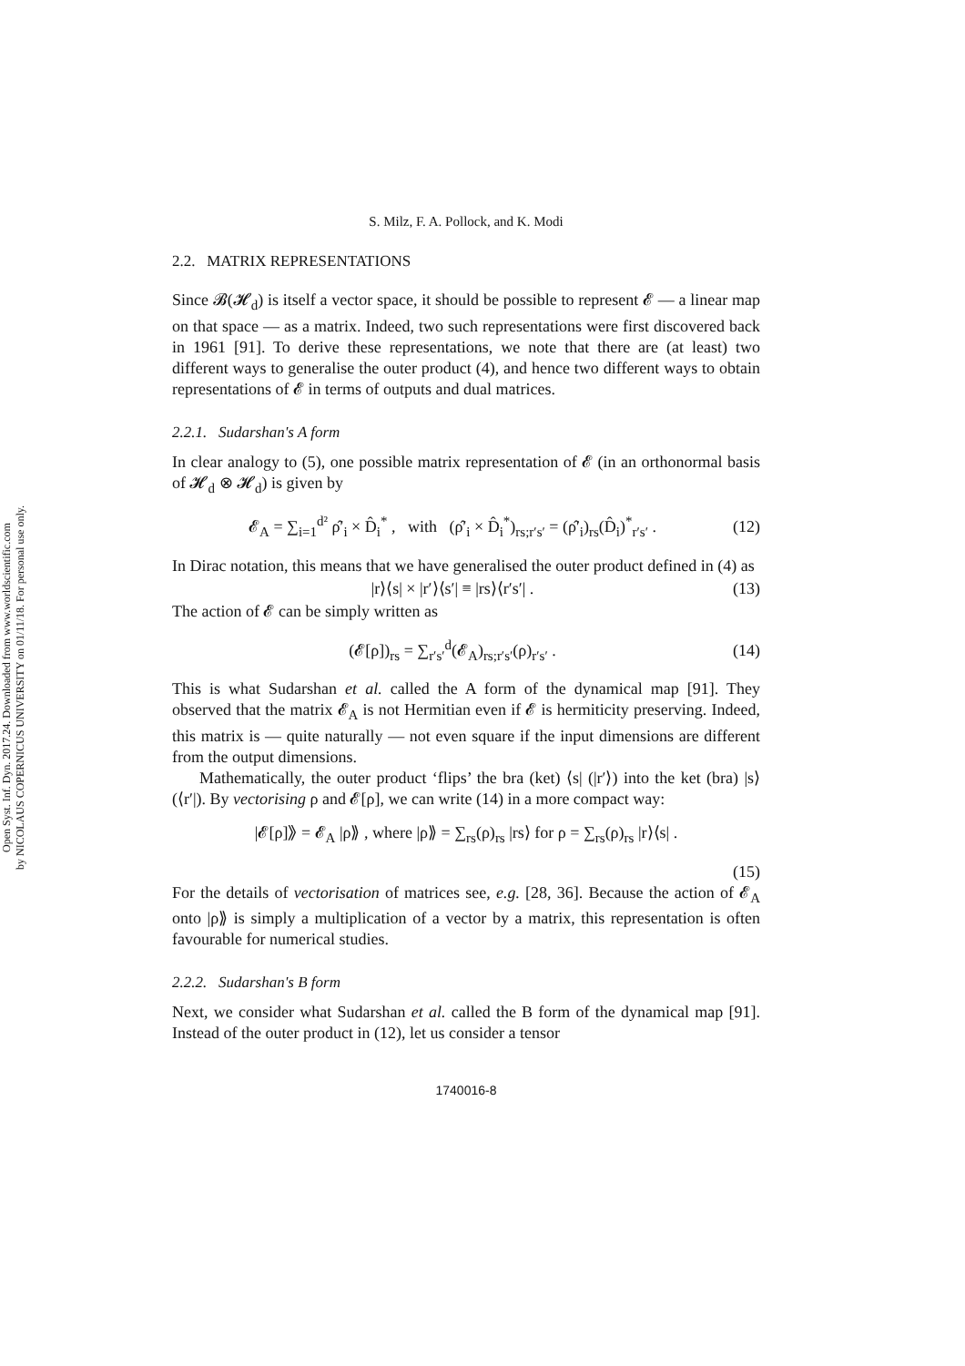Open Syst. Inf. Dyn. 2017.24. Downloaded from www.worldscientific.com
by NICOLAUS COPERNICUS UNIVERSITY on 01/11/18. For personal use only.
S. Milz, F. A. Pollock, and K. Modi
2.2. MATRIX REPRESENTATIONS
Since 𝓑(𝓗<sub>d</sub>) is itself a vector space, it should be possible to represent 𝓔 — a linear map on that space — as a matrix. Indeed, two such representations were first discovered back in 1961 [91]. To derive these representations, we note that there are (at least) two different ways to generalise the outer product (4), and hence two different ways to obtain representations of 𝓔 in terms of outputs and dual matrices.
2.2.1. Sudarshan's A form
In clear analogy to (5), one possible matrix representation of 𝓔 (in an orthonormal basis of 𝓗<sub>d</sub> ⊗ 𝓗<sub>d</sub>) is given by
𝓔<sub>A</sub> = ∑<sub>i=1</sub><sup>d²</sup> ρ̂′<sub>i</sub> × D̂<sub>i</sub><sup>*</sup> , with (ρ̂′<sub>i</sub> × D̂<sub>i</sub><sup>*</sup>)<sub>rs;r′s′</sub> = (ρ̂′<sub>i</sub>)<sub>rs</sub>(D̂<sub>i</sub>)<sup>*</sup><sub>r′s′</sub> . (12)
In Dirac notation, this means that we have generalised the outer product defined in (4) as
|r⟩⟨s| × |r′⟩⟨s′| ≡ |rs⟩⟨r′s′| . (13)
The action of 𝓔 can be simply written as
(𝓔[ρ])<sub>rs</sub> = ∑<sub>r′s′</sub><sup>d</sup>(𝓔<sub>A</sub>)<sub>rs;r′s′</sub>(ρ)<sub>r′s′</sub> . (14)
This is what Sudarshan et al. called the A form of the dynamical map [91]. They observed that the matrix 𝓔<sub>A</sub> is not Hermitian even if 𝓔 is hermiticity preserving. Indeed, this matrix is — quite naturally — not even square if the input dimensions are different from the output dimensions.
Mathematically, the outer product ‘flips’ the bra (ket) ⟨s| (|r′⟩) into the ket (bra) |s⟩ (⟨r′|). By vectorising ρ and 𝓔[ρ], we can write (14) in a more compact way:
|𝓔[ρ]⟫ = 𝓔<sub>A</sub> |ρ⟫ , where |ρ⟫ = ∑<sub>rs</sub>(ρ)<sub>rs</sub> |rs⟩ for ρ = ∑<sub>rs</sub>(ρ)<sub>rs</sub> |r⟩⟨s| .
(15)
For the details of vectorisation of matrices see, e.g. [28, 36]. Because the action of 𝓔<sub>A</sub> onto |ρ⟫ is simply a multiplication of a vector by a matrix, this representation is often favourable for numerical studies.
2.2.2. Sudarshan's B form
Next, we consider what Sudarshan et al. called the B form of the dynamical map [91]. Instead of the outer product in (12), let us consider a tensor
1740016-8